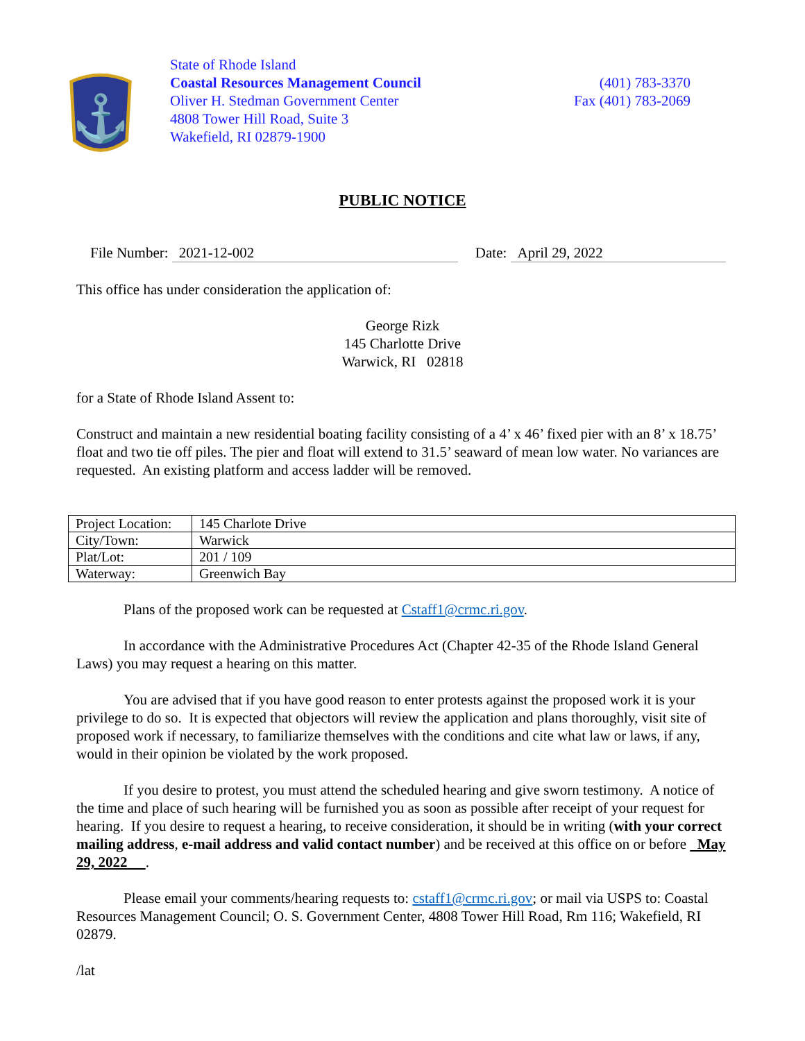⚓
State of Rhode Island
Coastal Resources Management Council
Oliver H. Stedman Government Center
4808 Tower Hill Road, Suite 3
Wakefield, RI 02879-1900
(401) 783-3370
Fax (401) 783-2069
PUBLIC NOTICE
File Number: 2021-12-002 Date: April 29, 2022
This office has under consideration the application of:
George Rizk
145 Charlotte Drive
Warwick, RI 02818
for a State of Rhode Island Assent to:
Construct and maintain a new residential boating facility consisting of a 4’ x 46’ fixed pier with an 8’ x 18.75’ float and two tie off piles. The pier and float will extend to 31.5’ seaward of mean low water. No variances are requested. An existing platform and access ladder will be removed.
| Project Location: | 145 Charlote Drive |
| City/Town: | Warwick |
| Plat/Lot: | 201 / 109 |
| Waterway: | Greenwich Bay |
Plans of the proposed work can be requested at Cstaff1@crmc.ri.gov.
In accordance with the Administrative Procedures Act (Chapter 42-35 of the Rhode Island General Laws) you may request a hearing on this matter.
You are advised that if you have good reason to enter protests against the proposed work it is your privilege to do so. It is expected that objectors will review the application and plans thoroughly, visit site of proposed work if necessary, to familiarize themselves with the conditions and cite what law or laws, if any, would in their opinion be violated by the work proposed.
If you desire to protest, you must attend the scheduled hearing and give sworn testimony. A notice of the time and place of such hearing will be furnished you as soon as possible after receipt of your request for hearing. If you desire to request a hearing, to receive consideration, it should be in writing (with your correct mailing address, e-mail address and valid contact number) and be received at this office on or before May 29, 2022 .
Please email your comments/hearing requests to: cstaff1@crmc.ri.gov; or mail via USPS to: Coastal Resources Management Council; O. S. Government Center, 4808 Tower Hill Road, Rm 116; Wakefield, RI 02879.
/lat